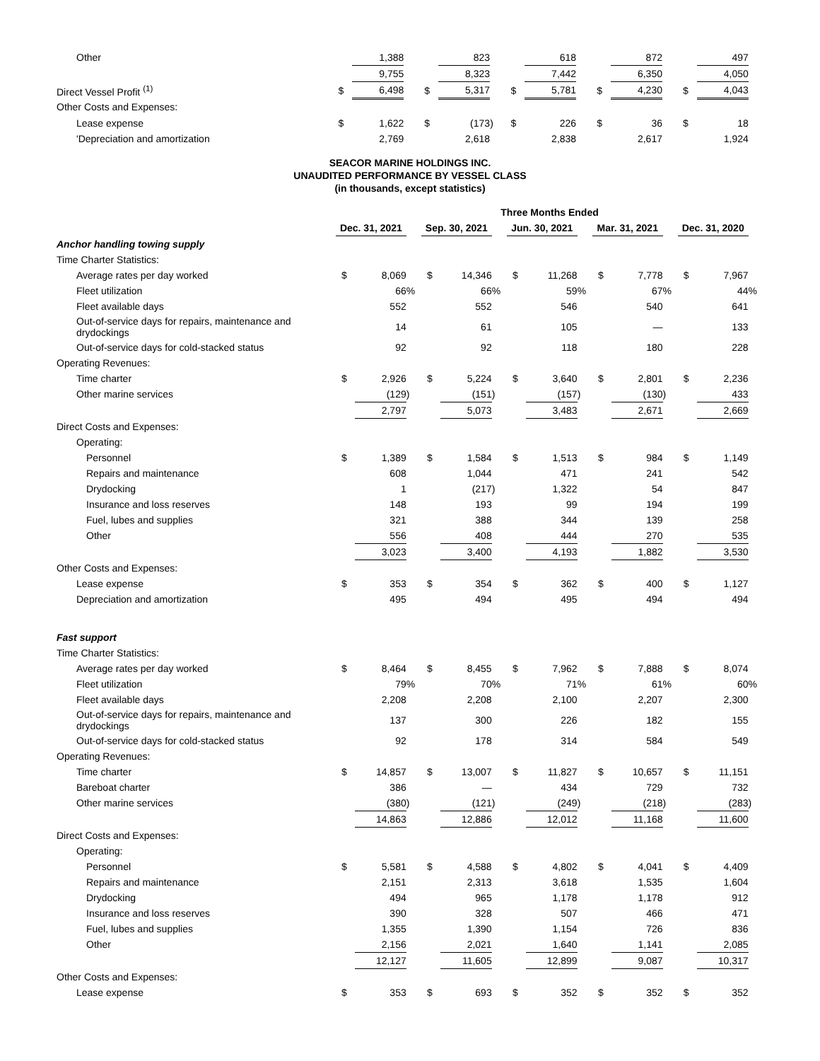| Other | | 1,388 | | | 823 | | | 618 | | | 872 | | | 497 | |
| | | 9,755 | | | 8,323 | | | 7,442 | | | 6,350 | | | 4,050 | |
| Direct Vessel Profit <sup>(1)</sup> | $ | 6,498 | | $ | 5,317 | | $ | 5,781 | | $ | 4,230 | | $ | 4,043 | |
| Other Costs and Expenses: | | | | | | | | | | | | | | | |
| Lease expense | $ | 1,622 | | $ | (173 | ) | $ | 226 | | $ | 36 | | $ | 18 | |
| 'Depreciation and amortization | | 2,769 | | | 2,618 | | | 2,838 | | | 2,617 | | | 1,924 | |
SEACOR MARINE HOLDINGS INC.
UNAUDITED PERFORMANCE BY VESSEL CLASS
(in thousands, except statistics)
| | Three Months Ended | | | | | | | | | | | | | | |
| | Dec. 31, 2021 | | | Sep. 30, 2021 | | | Jun. 30, 2021 | | | Mar. 31, 2021 | | | Dec. 31, 2020 | | |
| Anchor handling towing supply | | | | | | | | | | | | | | | |
| Time Charter Statistics: | | | | | | | | | | | | | | | |
| Average rates per day worked | $ | 8,069 | | $ | 14,346 | | $ | 11,268 | | $ | 7,778 | | $ | 7,967 | |
| Fleet utilization | | 66 | % | | 66 | % | | 59 | % | | 67 | % | | 44 | % |
| Fleet available days | | 552 | | | 552 | | | 546 | | | 540 | | | 641 | |
| Out-of-service days for repairs, maintenance and drydockings | | 14 | | | 61 | | | 105 | | | — | | | 133 | |
| Out-of-service days for cold-stacked status | | 92 | | | 92 | | | 118 | | | 180 | | | 228 | |
| Operating Revenues: | | | | | | | | | | | | | | | |
| Time charter | $ | 2,926 | | $ | 5,224 | | $ | 3,640 | | $ | 2,801 | | $ | 2,236 | |
| Other marine services | | (129 | ) | | (151 | ) | | (157 | ) | | (130 | ) | | 433 | |
| | | 2,797 | | | 5,073 | | | 3,483 | | | 2,671 | | | 2,669 | |
| Direct Costs and Expenses: | | | | | | | | | | | | | | | |
| Operating: | | | | | | | | | | | | | | | |
| Personnel | $ | 1,389 | | $ | 1,584 | | $ | 1,513 | | $ | 984 | | $ | 1,149 | |
| Repairs and maintenance | | 608 | | | 1,044 | | | 471 | | | 241 | | | 542 | |
| Drydocking | | 1 | | | (217 | ) | | 1,322 | | | 54 | | | 847 | |
| Insurance and loss reserves | | 148 | | | 193 | | | 99 | | | 194 | | | 199 | |
| Fuel, lubes and supplies | | 321 | | | 388 | | | 344 | | | 139 | | | 258 | |
| Other | | 556 | | | 408 | | | 444 | | | 270 | | | 535 | |
| | | 3,023 | | | 3,400 | | | 4,193 | | | 1,882 | | | 3,530 | |
| Other Costs and Expenses: | | | | | | | | | | | | | | | |
| Lease expense | $ | 353 | | $ | 354 | | $ | 362 | | $ | 400 | | $ | 1,127 | |
| Depreciation and amortization | | 495 | | | 494 | | | 495 | | | 494 | | | 494 | |
| Fast support | | | | | | | | | | | | | | | |
| Time Charter Statistics: | | | | | | | | | | | | | | | |
| Average rates per day worked | $ | 8,464 | | $ | 8,455 | | $ | 7,962 | | $ | 7,888 | | $ | 8,074 | |
| Fleet utilization | | 79 | % | | 70 | % | | 71 | % | | 61 | % | | 60 | % |
| Fleet available days | | 2,208 | | | 2,208 | | | 2,100 | | | 2,207 | | | 2,300 | |
| Out-of-service days for repairs, maintenance and drydockings | | 137 | | | 300 | | | 226 | | | 182 | | | 155 | |
| Out-of-service days for cold-stacked status | | 92 | | | 178 | | | 314 | | | 584 | | | 549 | |
| Operating Revenues: | | | | | | | | | | | | | | | |
| Time charter | $ | 14,857 | | $ | 13,007 | | $ | 11,827 | | $ | 10,657 | | $ | 11,151 | |
| Bareboat charter | | 386 | | | — | | | 434 | | | 729 | | | 732 | |
| Other marine services | | (380 | ) | | (121 | ) | | (249 | ) | | (218 | ) | | (283 | ) |
| | | 14,863 | | | 12,886 | | | 12,012 | | | 11,168 | | | 11,600 | |
| Direct Costs and Expenses: | | | | | | | | | | | | | | | |
| Operating: | | | | | | | | | | | | | | | |
| Personnel | $ | 5,581 | | $ | 4,588 | | $ | 4,802 | | $ | 4,041 | | $ | 4,409 | |
| Repairs and maintenance | | 2,151 | | | 2,313 | | | 3,618 | | | 1,535 | | | 1,604 | |
| Drydocking | | 494 | | | 965 | | | 1,178 | | | 1,178 | | | 912 | |
| Insurance and loss reserves | | 390 | | | 328 | | | 507 | | | 466 | | | 471 | |
| Fuel, lubes and supplies | | 1,355 | | | 1,390 | | | 1,154 | | | 726 | | | 836 | |
| Other | | 2,156 | | | 2,021 | | | 1,640 | | | 1,141 | | | 2,085 | |
| | | 12,127 | | | 11,605 | | | 12,899 | | | 9,087 | | | 10,317 | |
| Other Costs and Expenses: | | | | | | | | | | | | | | | |
| Lease expense | $ | 353 | | $ | 693 | | $ | 352 | | $ | 352 | | $ | 352 | |